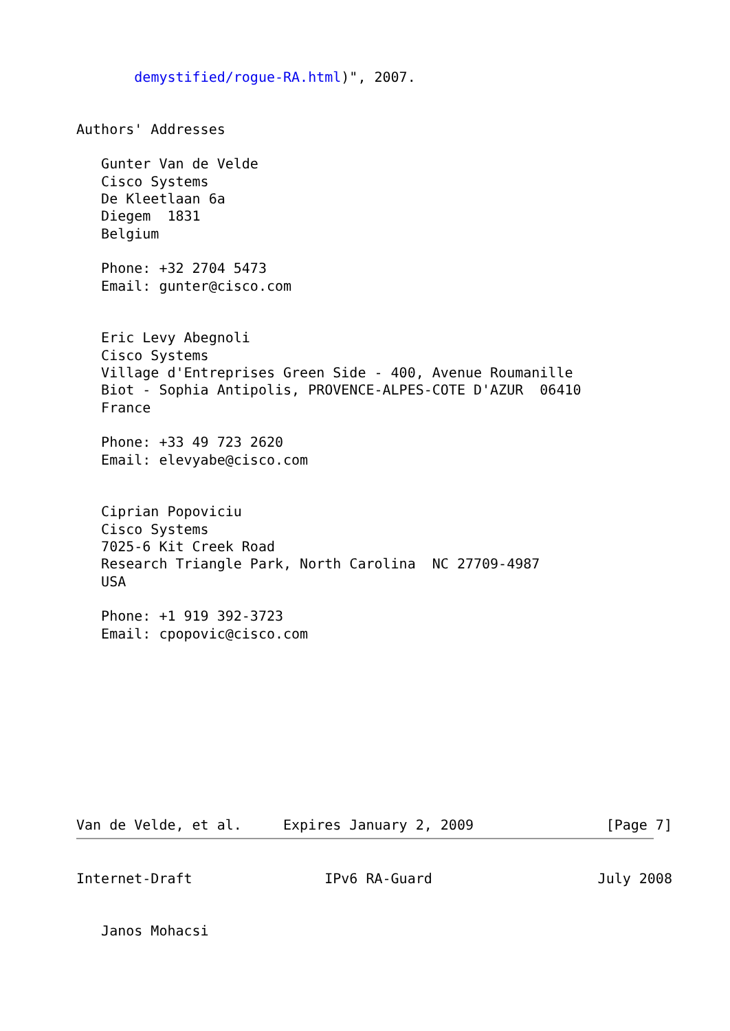demystified/rogue-RA.html)", 2007.


Authors' Addresses

   Gunter Van de Velde
   Cisco Systems
   De Kleetlaan 6a
   Diegem  1831
   Belgium

   Phone: +32 2704 5473
   Email: gunter@cisco.com


   Eric Levy Abegnoli
   Cisco Systems
   Village d'Entreprises Green Side - 400, Avenue Roumanille
   Biot - Sophia Antipolis, PROVENCE-ALPES-COTE D'AZUR  06410
   France

   Phone: +33 49 723 2620
   Email: elevyabe@cisco.com


   Ciprian Popoviciu
   Cisco Systems
   7025-6 Kit Creek Road
   Research Triangle Park, North Carolina  NC 27709-4987
   USA

   Phone: +1 919 392-3723
   Email: cpopovic@cisco.com










Van de Velde, et al.     Expires January 2, 2009                [Page 7]
Internet-Draft                IPv6 RA-Guard                    July 2008


   Janos Mohacsi